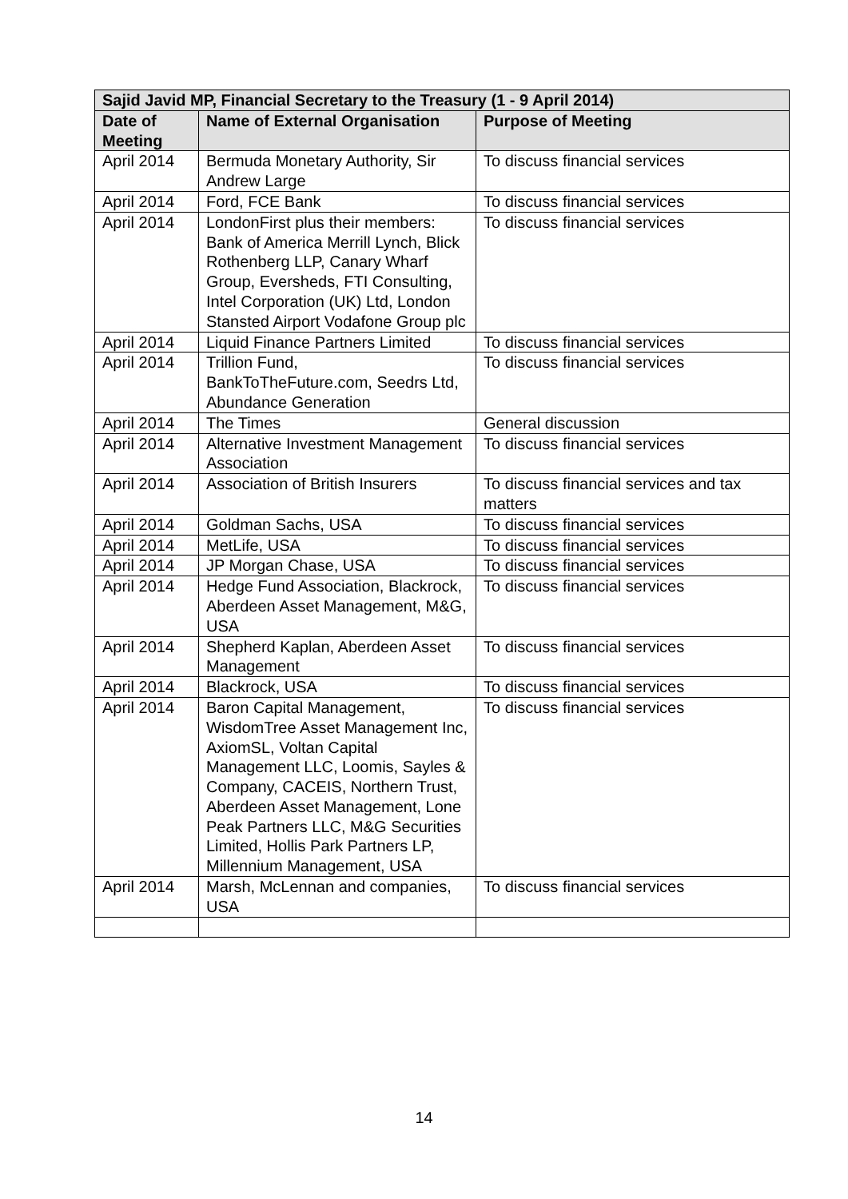| Sajid Javid MP, Financial Secretary to the Treasury (1 - 9 April 2014) | | |
| --- | --- | --- |
| Date of Meeting | Name of External Organisation | Purpose of Meeting |
| April 2014 | Bermuda Monetary Authority, Sir Andrew Large | To discuss financial services |
| April 2014 | Ford, FCE Bank | To discuss financial services |
| April 2014 | LondonFirst plus their members: Bank of America Merrill Lynch, Blick Rothenberg LLP, Canary Wharf Group, Eversheds, FTI Consulting, Intel Corporation (UK) Ltd, London Stansted Airport Vodafone Group plc | To discuss financial services |
| April 2014 | Liquid Finance Partners Limited | To discuss financial services |
| April 2014 | Trillion Fund, BankToTheFuture.com, Seedrs Ltd, Abundance Generation | To discuss financial services |
| April 2014 | The Times | General discussion |
| April 2014 | Alternative Investment Management Association | To discuss financial services |
| April 2014 | Association of British Insurers | To discuss financial services and tax matters |
| April 2014 | Goldman Sachs, USA | To discuss financial services |
| April 2014 | MetLife, USA | To discuss financial services |
| April 2014 | JP Morgan Chase, USA | To discuss financial services |
| April 2014 | Hedge Fund Association, Blackrock, Aberdeen Asset Management, M&G, USA | To discuss financial services |
| April 2014 | Shepherd Kaplan, Aberdeen Asset Management | To discuss financial services |
| April 2014 | Blackrock, USA | To discuss financial services |
| April 2014 | Baron Capital Management, WisdomTree Asset Management Inc, AxiomSL, Voltan Capital Management LLC, Loomis, Sayles & Company, CACEIS, Northern Trust, Aberdeen Asset Management, Lone Peak Partners LLC, M&G Securities Limited, Hollis Park Partners LP, Millennium Management, USA | To discuss financial services |
| April 2014 | Marsh, McLennan and companies, USA | To discuss financial services |
14